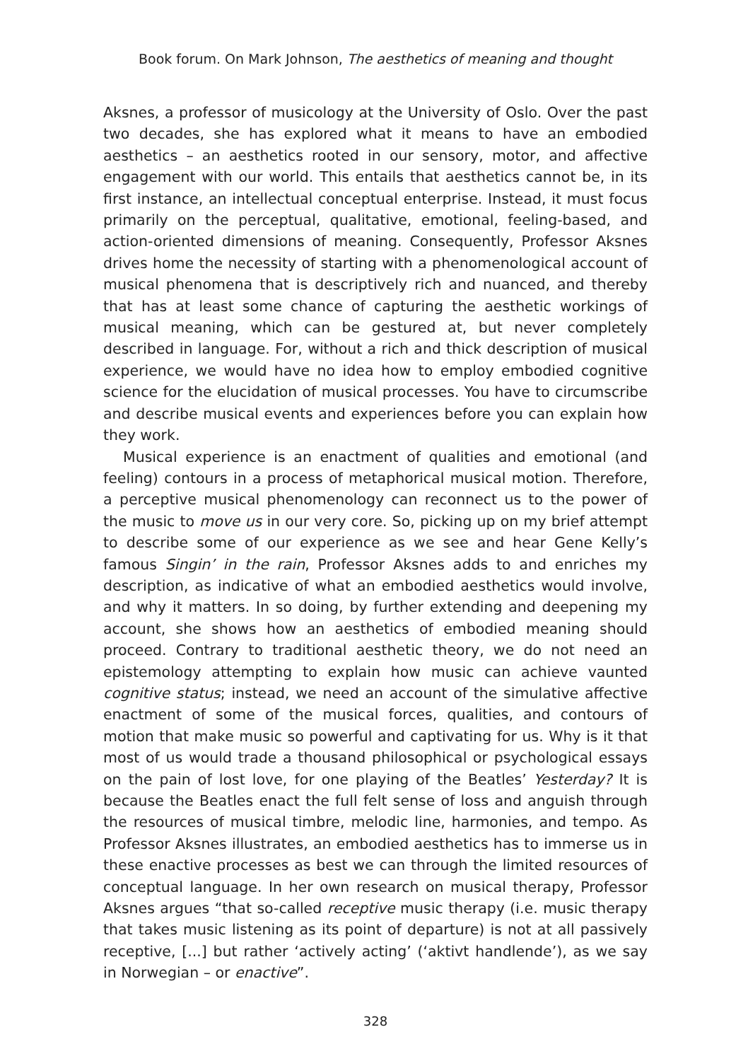Book forum. On Mark Johnson, The aesthetics of meaning and thought
Aksnes, a professor of musicology at the University of Oslo. Over the past two decades, she has explored what it means to have an embodied aesthetics – an aesthetics rooted in our sensory, motor, and affective engagement with our world. This entails that aesthetics cannot be, in its first instance, an intellectual conceptual enterprise. Instead, it must focus primarily on the perceptual, qualitative, emotional, feeling-based, and action-oriented dimensions of meaning. Consequently, Professor Aksnes drives home the necessity of starting with a phenomenological account of musical phenomena that is descriptively rich and nuanced, and thereby that has at least some chance of capturing the aesthetic workings of musical meaning, which can be gestured at, but never completely described in language. For, without a rich and thick description of musical experience, we would have no idea how to employ embodied cognitive science for the elucidation of musical processes. You have to circumscribe and describe musical events and experiences before you can explain how they work.
Musical experience is an enactment of qualities and emotional (and feeling) contours in a process of metaphorical musical motion. Therefore, a perceptive musical phenomenology can reconnect us to the power of the music to move us in our very core. So, picking up on my brief attempt to describe some of our experience as we see and hear Gene Kelly’s famous Singin’ in the rain, Professor Aksnes adds to and enriches my description, as indicative of what an embodied aesthetics would involve, and why it matters. In so doing, by further extending and deepening my account, she shows how an aesthetics of embodied meaning should proceed. Contrary to traditional aesthetic theory, we do not need an epistemology attempting to explain how music can achieve vaunted cognitive status; instead, we need an account of the simulative affective enactment of some of the musical forces, qualities, and contours of motion that make music so powerful and captivating for us. Why is it that most of us would trade a thousand philosophical or psychological essays on the pain of lost love, for one playing of the Beatles’ Yesterday? It is because the Beatles enact the full felt sense of loss and anguish through the resources of musical timbre, melodic line, harmonies, and tempo. As Professor Aksnes illustrates, an embodied aesthetics has to immerse us in these enactive processes as best we can through the limited resources of conceptual language. In her own research on musical therapy, Professor Aksnes argues “that so-called receptive music therapy (i.e. music therapy that takes music listening as its point of departure) is not at all passively receptive, [...] but rather ‘actively acting’ (‘aktivt handlende’), as we say in Norwegian – or enactive”.
328